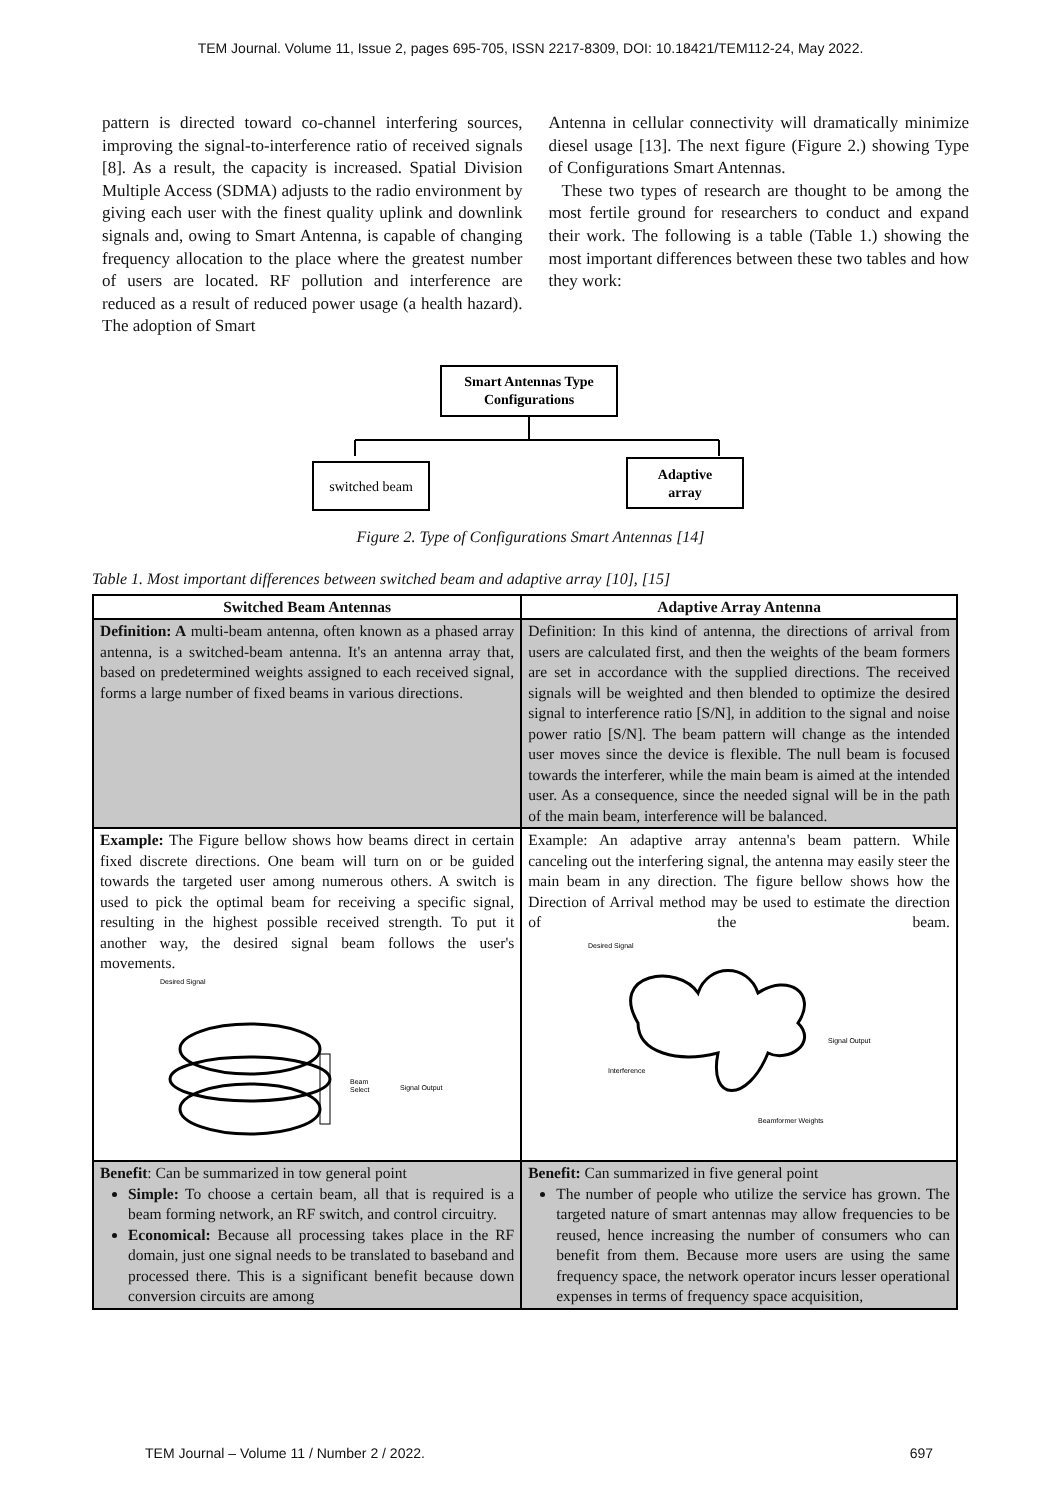TEM Journal. Volume 11, Issue 2, pages 695-705, ISSN 2217-8309, DOI: 10.18421/TEM112-24, May 2022.
pattern is directed toward co-channel interfering sources, improving the signal-to-interference ratio of received signals [8]. As a result, the capacity is increased. Spatial Division Multiple Access (SDMA) adjusts to the radio environment by giving each user with the finest quality uplink and downlink signals and, owing to Smart Antenna, is capable of changing frequency allocation to the place where the greatest number of users are located. RF pollution and interference are reduced as a result of reduced power usage (a health hazard). The adoption of Smart
Antenna in cellular connectivity will dramatically minimize diesel usage [13]. The next figure (Figure 2.) showing Type of Configurations Smart Antennas.
These two types of research are thought to be among the most fertile ground for researchers to conduct and expand their work. The following is a table (Table 1.) showing the most important differences between these two tables and how they work:
Smart Antennas Type
Configurations
switched beam
Adaptive
array
Figure 2. Type of Configurations Smart Antennas [14]
Table 1. Most important differences between switched beam and adaptive array [10], [15]
| Switched Beam Antennas | Adaptive Array Antenna |
| --- | --- |
| Definition: A multi-beam antenna, often known as a phased array antenna, is a switched-beam antenna. It's an antenna array that, based on predetermined weights assigned to each received signal, forms a large number of fixed beams in various directions. | Definition: In this kind of antenna, the directions of arrival from users are calculated first, and then the weights of the beam formers are set in accordance with the supplied directions. The received signals will be weighted and then blended to optimize the desired signal to interference ratio [S/N], in addition to the signal and noise power ratio [S/N]. The beam pattern will change as the intended user moves since the device is flexible. The null beam is focused towards the interferer, while the main beam is aimed at the intended user. As a consequence, since the needed signal will be in the path of the main beam, interference will be balanced. |
| Example: The Figure bellow shows how beams direct in certain fixed discrete directions. One beam will turn on or be guided towards the targeted user among numerous others. A switch is used to pick the optimal beam for receiving a specific signal, resulting in the highest possible received strength. To put it another way, the desired signal beam follows the user's movements. Desired Signal Beam Select Signal Output | Example: An adaptive array antenna's beam pattern. While canceling out the interfering signal, the antenna may easily steer the main beam in any direction. The figure bellow shows how the Direction of Arrival method may be used to estimate the direction of the beam. Desired Signal Interference Signal Output Beamformer Weights |
| Benefit : Can be summarized in tow general point Simple: To choose a certain beam, all that is required is a beam forming network, an RF switch, and control circuitry. Economical: Because all processing takes place in the RF domain, just one signal needs to be translated to baseband and processed there. This is a significant benefit because down conversion circuits are among | Benefit: Can summarized in five general point The number of people who utilize the service has grown. The targeted nature of smart antennas may allow frequencies to be reused, hence increasing the number of consumers who can benefit from them. Because more users are using the same frequency space, the network operator incurs lesser operational expenses in terms of frequency space acquisition, |
TEM Journal – Volume 11 / Number 2 / 2022. 697